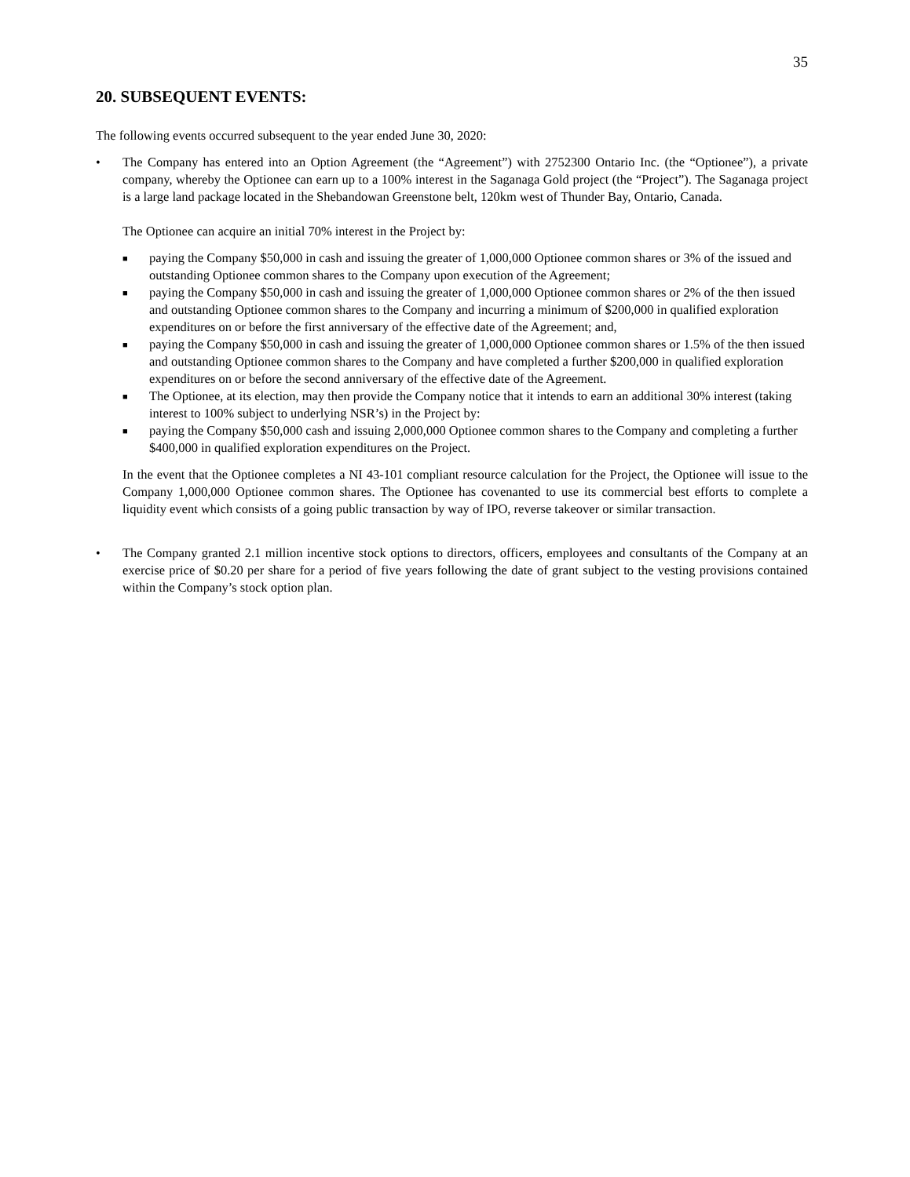35
20. SUBSEQUENT EVENTS:
The following events occurred subsequent to the year ended June 30, 2020:
• The Company has entered into an Option Agreement (the “Agreement”) with 2752300 Ontario Inc. (the “Optionee”), a private company, whereby the Optionee can earn up to a 100% interest in the Saganaga Gold project (the “Project”). The Saganaga project is a large land package located in the Shebandowan Greenstone belt, 120km west of Thunder Bay, Ontario, Canada.
The Optionee can acquire an initial 70% interest in the Project by:
■ paying the Company $50,000 in cash and issuing the greater of 1,000,000 Optionee common shares or 3% of the issued and outstanding Optionee common shares to the Company upon execution of the Agreement;
■ paying the Company $50,000 in cash and issuing the greater of 1,000,000 Optionee common shares or 2% of the then issued and outstanding Optionee common shares to the Company and incurring a minimum of $200,000 in qualified exploration expenditures on or before the first anniversary of the effective date of the Agreement; and,
■ paying the Company $50,000 in cash and issuing the greater of 1,000,000 Optionee common shares or 1.5% of the then issued and outstanding Optionee common shares to the Company and have completed a further $200,000 in qualified exploration expenditures on or before the second anniversary of the effective date of the Agreement.
■ The Optionee, at its election, may then provide the Company notice that it intends to earn an additional 30% interest (taking interest to 100% subject to underlying NSR’s) in the Project by:
■ paying the Company $50,000 cash and issuing 2,000,000 Optionee common shares to the Company and completing a further $400,000 in qualified exploration expenditures on the Project.
In the event that the Optionee completes a NI 43-101 compliant resource calculation for the Project, the Optionee will issue to the Company 1,000,000 Optionee common shares. The Optionee has covenanted to use its commercial best efforts to complete a liquidity event which consists of a going public transaction by way of IPO, reverse takeover or similar transaction.
• The Company granted 2.1 million incentive stock options to directors, officers, employees and consultants of the Company at an exercise price of $0.20 per share for a period of five years following the date of grant subject to the vesting provisions contained within the Company’s stock option plan.